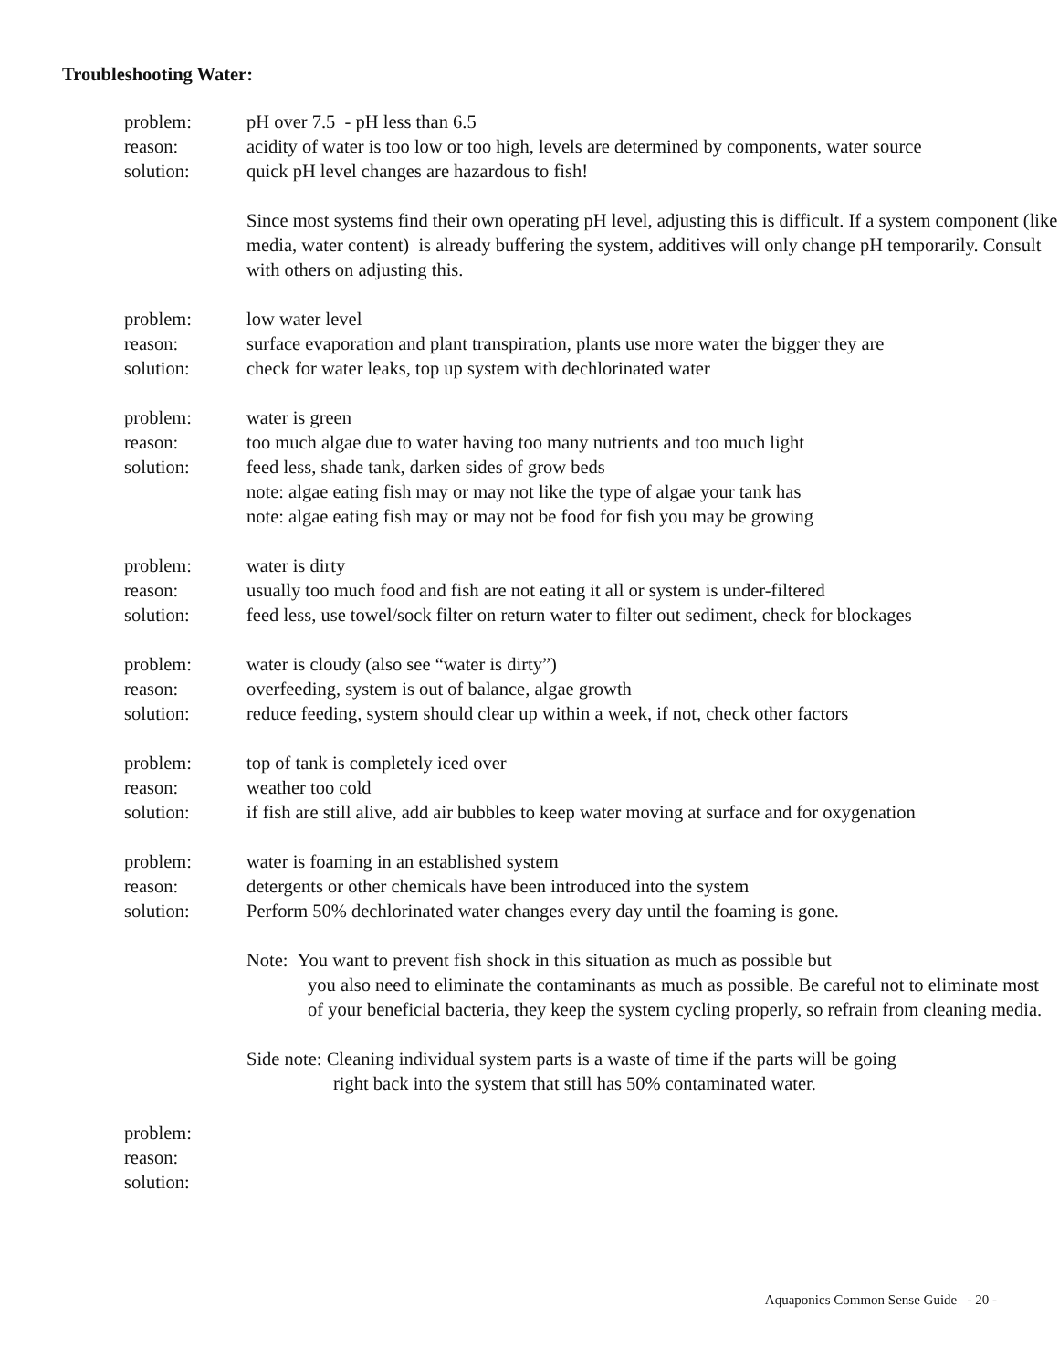Troubleshooting Water:
problem: pH over 7.5 - pH less than 6.5
reason: acidity of water is too low or too high, levels are determined by components, water source
solution: quick pH level changes are hazardous to fish!
Since most systems find their own operating pH level, adjusting this is difficult. If a system component (like media, water content) is already buffering the system, additives will only change pH temporarily. Consult with others on adjusting this.
problem: low water level
reason: surface evaporation and plant transpiration, plants use more water the bigger they are
solution: check for water leaks, top up system with dechlorinated water
problem: water is green
reason: too much algae due to water having too many nutrients and too much light
solution: feed less, shade tank, darken sides of grow beds
note: algae eating fish may or may not like the type of algae your tank has
note: algae eating fish may or may not be food for fish you may be growing
problem: water is dirty
reason: usually too much food and fish are not eating it all or system is under-filtered
solution: feed less, use towel/sock filter on return water to filter out sediment, check for blockages
problem: water is cloudy (also see “water is dirty”)
reason: overfeeding, system is out of balance, algae growth
solution: reduce feeding, system should clear up within a week, if not, check other factors
problem: top of tank is completely iced over
reason: weather too cold
solution: if fish are still alive, add air bubbles to keep water moving at surface and for oxygenation
problem: water is foaming in an established system
reason: detergents or other chemicals have been introduced into the system
solution: Perform 50% dechlorinated water changes every day until the foaming is gone.
Note: You want to prevent fish shock in this situation as much as possible but
you also need to eliminate the contaminants as much as possible. Be careful not to eliminate most of your beneficial bacteria, they keep the system cycling properly, so refrain from cleaning media.
Side note: Cleaning individual system parts is a waste of time if the parts will be going
right back into the system that still has 50% contaminated water.
problem:
reason:
solution:
Aquaponics Common Sense Guide - 20 -